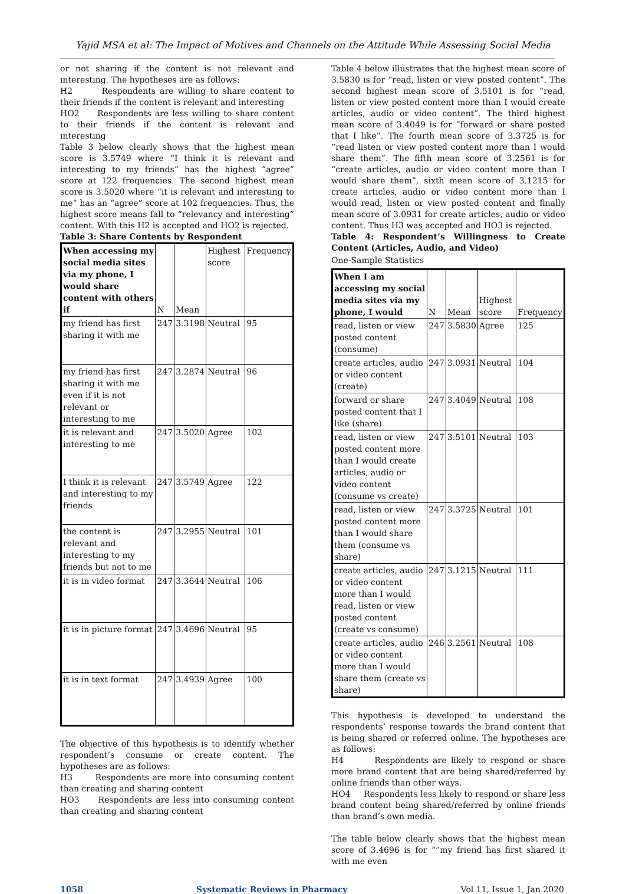Yajid MSA et al: The Impact of Motives and Channels on the Attitude While Assessing Social Media
or not sharing if the content is not relevant and interesting. The hypotheses are as follows:
H2 Respondents are willing to share content to their friends if the content is relevant and interesting
HO2 Respondents are less willing to share content to their friends if the content is relevant and interesting
Table 3 below clearly shows that the highest mean score is 3.5749 where “I think it is relevant and interesting to my friends” has the highest “agree” score at 122 frequencies. The second highest mean score is 3.5020 where “it is relevant and interesting to me” has an “agree” score at 102 frequencies. Thus, the highest score means fall to “relevancy and interesting” content. With this H2 is accepted and HO2 is rejected.
Table 3: Share Contents by Respondent
| When accessing my social media sites via my phone, I would share content with others if | N | Mean | Highest score | Frequency |
| --- | --- | --- | --- | --- |
| my friend has first sharing it with me | 247 | 3.3198 | Neutral | 95 |
| my friend has first sharing it with me even if it is not relevant or interesting to me | 247 | 3.2874 | Neutral | 96 |
| it is relevant and interesting to me | 247 | 3.5020 | Agree | 102 |
| I think it is relevant and interesting to my friends | 247 | 3.5749 | Agree | 122 |
| the content is relevant and interesting to my friends but not to me | 247 | 3.2955 | Neutral | 101 |
| it is in video format | 247 | 3.3644 | Neutral | 106 |
| it is in picture format | 247 | 3.4696 | Neutral | 95 |
| it is in text format | 247 | 3.4939 | Agree | 100 |
The objective of this hypothesis is to identify whether respondent’s consume or create content. The hypotheses are as follows:
H3 Respondents are more into consuming content than creating and sharing content
HO3 Respondents are less into consuming content than creating and sharing content
Table 4 below illustrates that the highest mean score of 3.5830 is for “read, listen or view posted content”. The second highest mean score of 3.5101 is for “read, listen or view posted content more than I would create articles, audio or video content”. The third highest mean score of 3.4049 is for “forward or share posted that I like”. The fourth mean score of 3.3725 is for “read listen or view posted content more than I would share them”. The fifth mean score of 3.2561 is for “create articles, audio or video content more than I would share them”, sixth mean score of 3.1215 for create articles, audio or video content more than I would read, listen or view posted content and finally mean score of 3.0931 for create articles, audio or video content. Thus H3 was accepted and HO3 is rejected.
Table 4: Respondent’s Willingness to Create Content (Articles, Audio, and Video)
One-Sample Statistics
| When I am accessing my social media sites via my phone, I would | N | Mean | Highest score | Frequency |
| --- | --- | --- | --- | --- |
| read, listen or view posted content (consume) | 247 | 3.5830 | Agree | 125 |
| create articles, audio or video content (create) | 247 | 3.0931 | Neutral | 104 |
| forward or share posted content that I like (share) | 247 | 3.4049 | Neutral | 108 |
| read, listen or view posted content more than I would create articles, audio or video content (consume vs create) | 247 | 3.5101 | Neutral | 103 |
| read, listen or view posted content more than I would share them (consume vs share) | 247 | 3.3725 | Neutral | 101 |
| create articles, audio or video content more than I would read, listen or view posted content (create vs consume) | 247 | 3.1215 | Neutral | 111 |
| create articles, audio or video content more than I would share them (create vs share) | 246 | 3.2561 | Neutral | 108 |
This hypothesis is developed to understand the respondents’ response towards the brand content that is being shared or referred online. The hypotheses are as follows:
H4 Respondents are likely to respond or share more brand content that are being shared/referred by online friends than other ways.
HO4 Respondents less likely to respond or share less brand content being shared/referred by online friends than brand’s own media.
The table below clearly shows that the highest mean score of 3.4696 is for “”my friend has first shared it with me even
1058 Systematic Reviews in Pharmacy Vol 11, Issue 1, Jan 2020